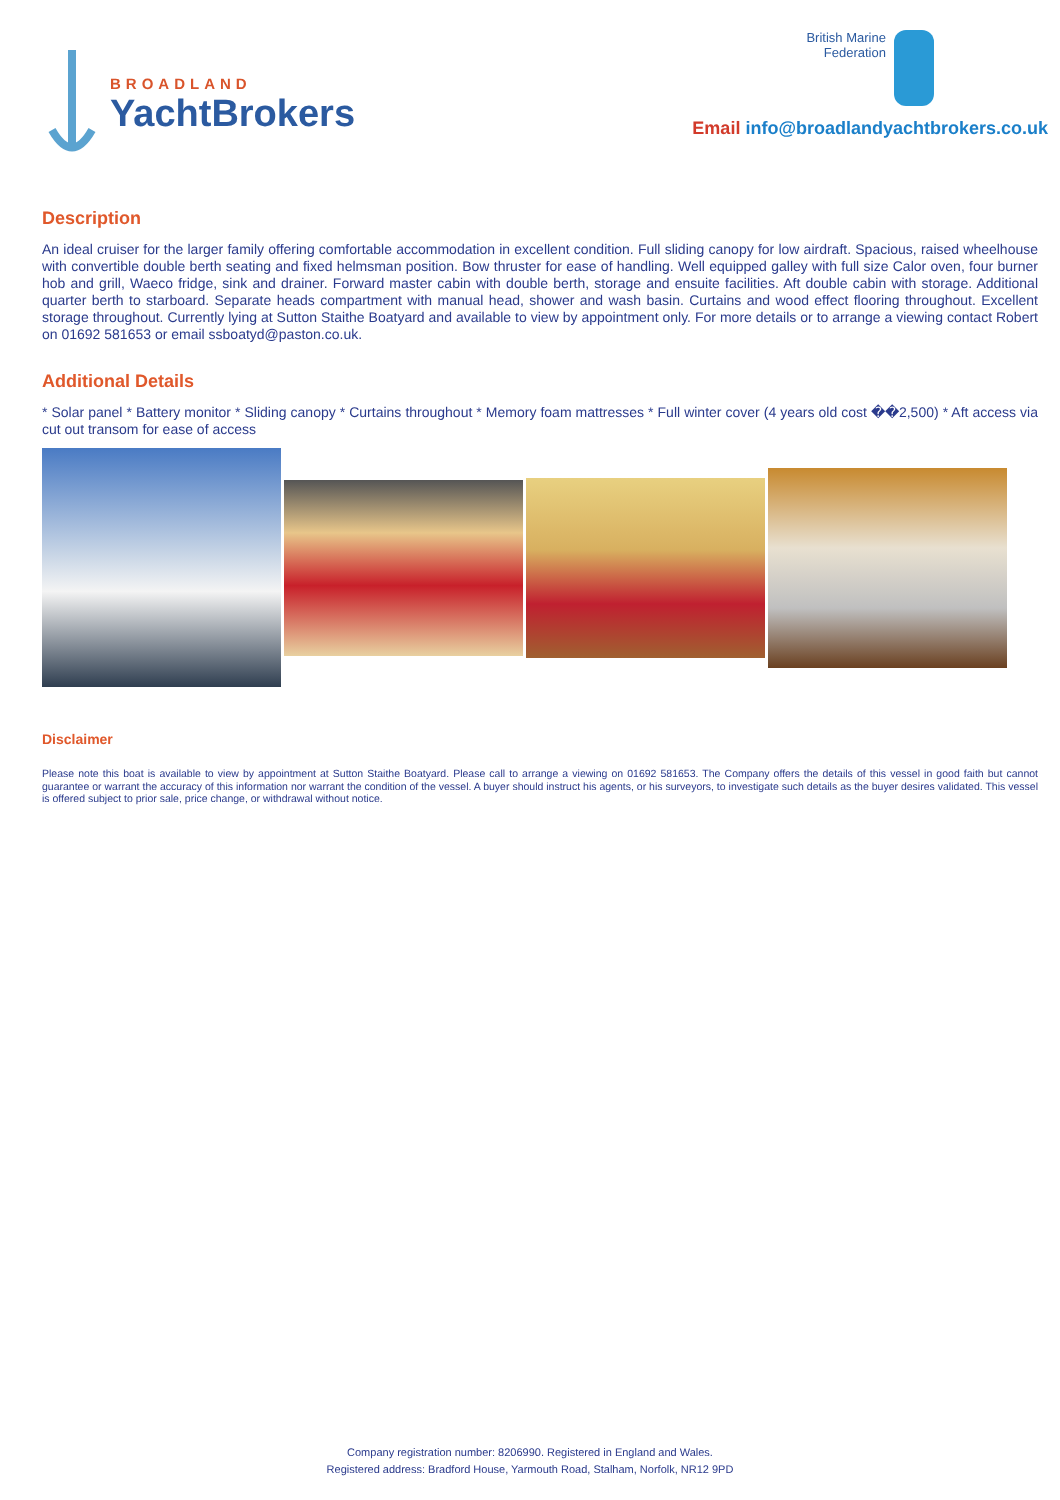BROADLAND
YachtBrokers
British Marine
Federation
Email info@broadlandyachtbrokers.co.uk
Description
An ideal cruiser for the larger family offering comfortable accommodation in excellent condition. Full sliding canopy for low airdraft. Spacious, raised wheelhouse with convertible double berth seating and fixed helmsman position. Bow thruster for ease of handling. Well equipped galley with full size Calor oven, four burner hob and grill, Waeco fridge, sink and drainer. Forward master cabin with double berth, storage and ensuite facilities. Aft double cabin with storage. Additional quarter berth to starboard. Separate heads compartment with manual head, shower and wash basin. Curtains and wood effect flooring throughout. Excellent storage throughout. Currently lying at Sutton Staithe Boatyard and available to view by appointment only. For more details or to arrange a viewing contact Robert on 01692 581653 or email ssboatyd@paston.co.uk.
Additional Details
* Solar panel * Battery monitor * Sliding canopy * Curtains throughout * Memory foam mattresses * Full winter cover (4 years old cost ��2,500) * Aft access via cut out transom for ease of access
Disclaimer
Please note this boat is available to view by appointment at Sutton Staithe Boatyard. Please call to arrange a viewing on 01692 581653. The Company offers the details of this vessel in good faith but cannot guarantee or warrant the accuracy of this information nor warrant the condition of the vessel. A buyer should instruct his agents, or his surveyors, to investigate such details as the buyer desires validated. This vessel is offered subject to prior sale, price change, or withdrawal without notice.
Company registration number: 8206990. Registered in England and Wales.
Registered address: Bradford House, Yarmouth Road, Stalham, Norfolk, NR12 9PD